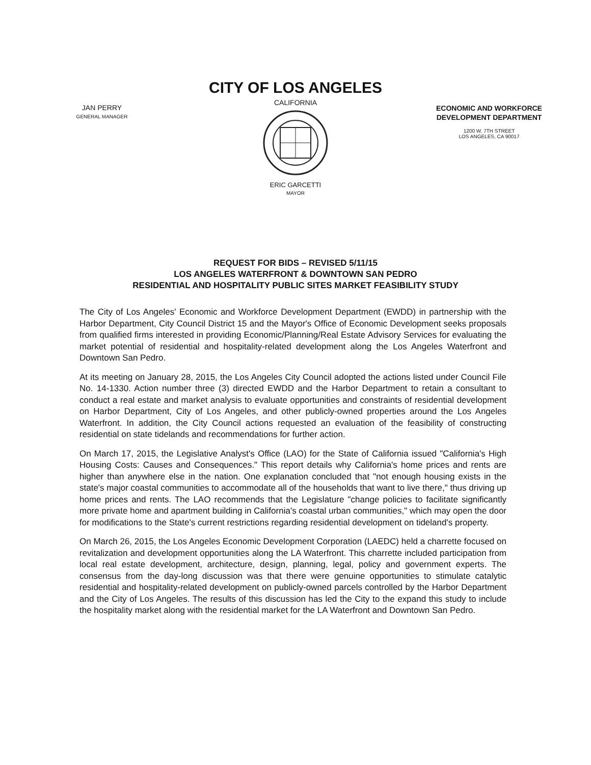JAN PERRY
GENERAL MANAGER
CITY OF LOS ANGELES
CALIFORNIA
ERIC GARCETTI
MAYOR
ECONOMIC AND WORKFORCE
DEVELOPMENT DEPARTMENT
1200 W. 7TH STREET
LOS ANGELES, CA 90017
REQUEST FOR BIDS – REVISED 5/11/15
LOS ANGELES WATERFRONT & DOWNTOWN SAN PEDRO
RESIDENTIAL AND HOSPITALITY PUBLIC SITES MARKET FEASIBILITY STUDY
The City of Los Angeles' Economic and Workforce Development Department (EWDD) in partnership with the Harbor Department, City Council District 15 and the Mayor's Office of Economic Development seeks proposals from qualified firms interested in providing Economic/Planning/Real Estate Advisory Services for evaluating the market potential of residential and hospitality-related development along the Los Angeles Waterfront and Downtown San Pedro.
At its meeting on January 28, 2015, the Los Angeles City Council adopted the actions listed under Council File No. 14-1330. Action number three (3) directed EWDD and the Harbor Department to retain a consultant to conduct a real estate and market analysis to evaluate opportunities and constraints of residential development on Harbor Department, City of Los Angeles, and other publicly-owned properties around the Los Angeles Waterfront. In addition, the City Council actions requested an evaluation of the feasibility of constructing residential on state tidelands and recommendations for further action.
On March 17, 2015, the Legislative Analyst's Office (LAO) for the State of California issued "California's High Housing Costs: Causes and Consequences." This report details why California's home prices and rents are higher than anywhere else in the nation. One explanation concluded that "not enough housing exists in the state's major coastal communities to accommodate all of the households that want to live there," thus driving up home prices and rents. The LAO recommends that the Legislature "change policies to facilitate significantly more private home and apartment building in California's coastal urban communities," which may open the door for modifications to the State's current restrictions regarding residential development on tideland's property.
On March 26, 2015, the Los Angeles Economic Development Corporation (LAEDC) held a charrette focused on revitalization and development opportunities along the LA Waterfront. This charrette included participation from local real estate development, architecture, design, planning, legal, policy and government experts. The consensus from the day-long discussion was that there were genuine opportunities to stimulate catalytic residential and hospitality-related development on publicly-owned parcels controlled by the Harbor Department and the City of Los Angeles. The results of this discussion has led the City to the expand this study to include the hospitality market along with the residential market for the LA Waterfront and Downtown San Pedro.